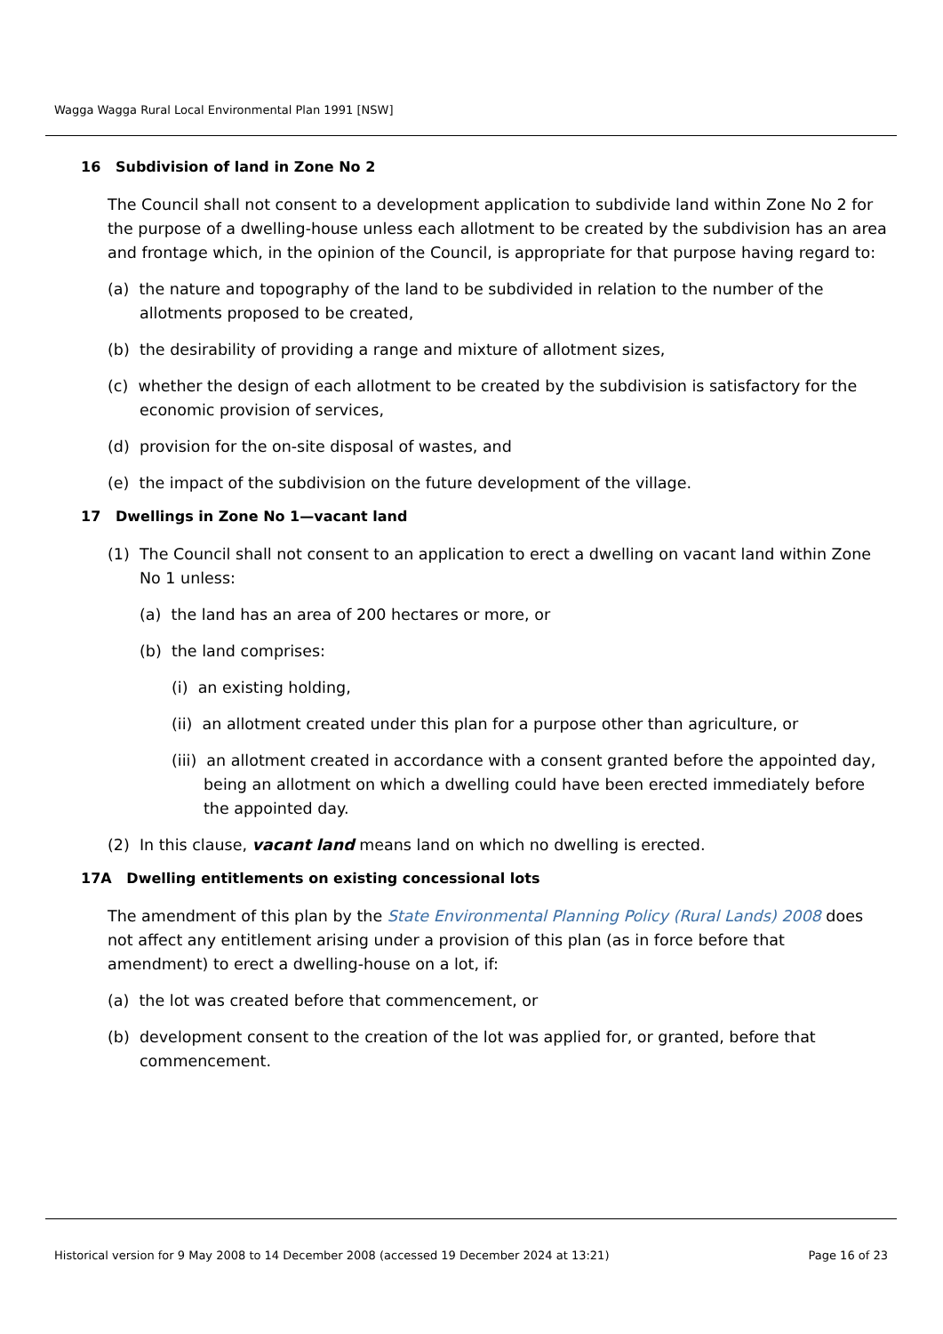Wagga Wagga Rural Local Environmental Plan 1991 [NSW]
16 Subdivision of land in Zone No 2
The Council shall not consent to a development application to subdivide land within Zone No 2 for the purpose of a dwelling-house unless each allotment to be created by the subdivision has an area and frontage which, in the opinion of the Council, is appropriate for that purpose having regard to:
(a) the nature and topography of the land to be subdivided in relation to the number of the allotments proposed to be created,
(b) the desirability of providing a range and mixture of allotment sizes,
(c) whether the design of each allotment to be created by the subdivision is satisfactory for the economic provision of services,
(d) provision for the on-site disposal of wastes, and
(e) the impact of the subdivision on the future development of the village.
17 Dwellings in Zone No 1—vacant land
(1) The Council shall not consent to an application to erect a dwelling on vacant land within Zone No 1 unless:
(a) the land has an area of 200 hectares or more, or
(b) the land comprises:
(i) an existing holding,
(ii) an allotment created under this plan for a purpose other than agriculture, or
(iii) an allotment created in accordance with a consent granted before the appointed day, being an allotment on which a dwelling could have been erected immediately before the appointed day.
(2) In this clause, vacant land means land on which no dwelling is erected.
17A Dwelling entitlements on existing concessional lots
The amendment of this plan by the State Environmental Planning Policy (Rural Lands) 2008 does not affect any entitlement arising under a provision of this plan (as in force before that amendment) to erect a dwelling-house on a lot, if:
(a) the lot was created before that commencement, or
(b) development consent to the creation of the lot was applied for, or granted, before that commencement.
Historical version for 9 May 2008 to 14 December 2008 (accessed 19 December 2024 at 13:21) Page 16 of 23